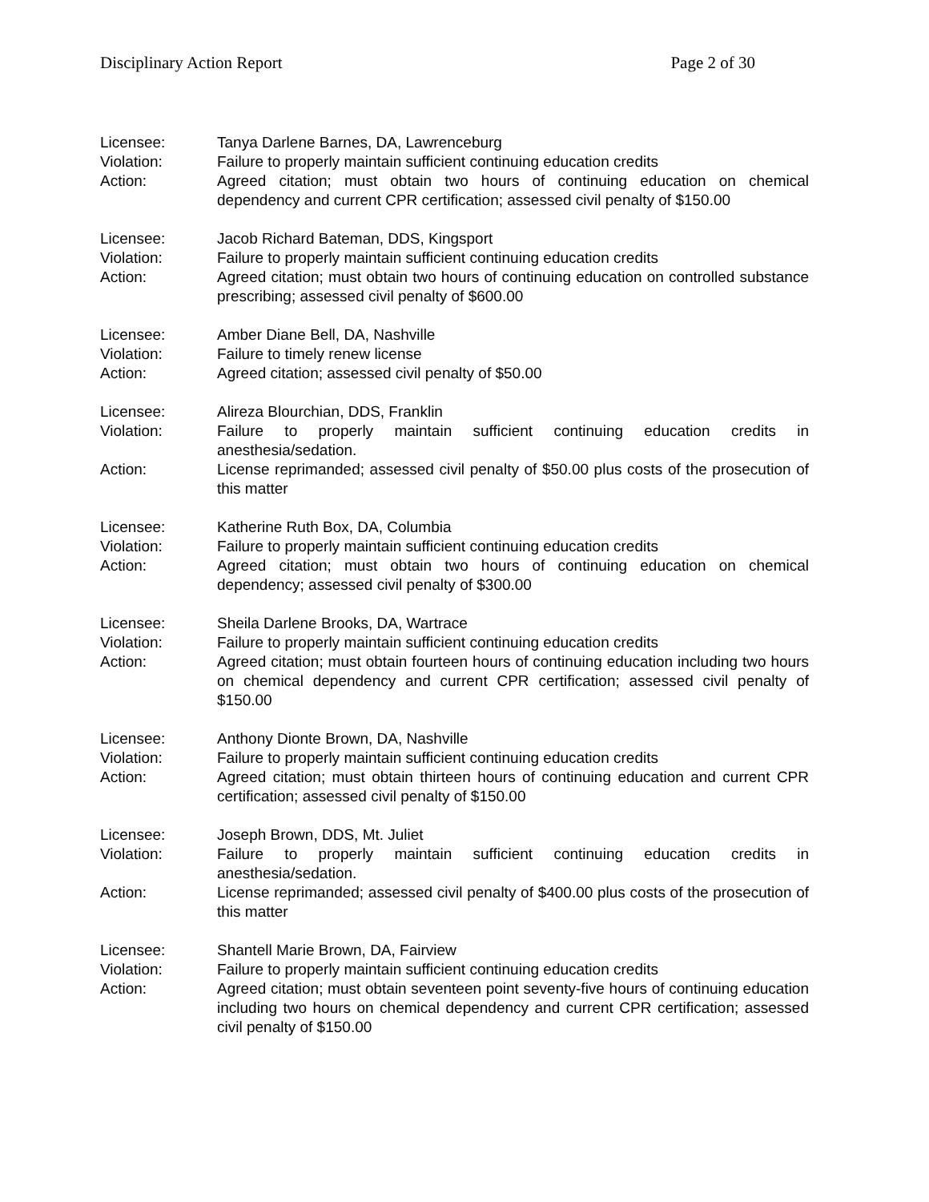Disciplinary Action Report Page 2 of 30
Licensee: Tanya Darlene Barnes, DA, Lawrenceburg
Violation: Failure to properly maintain sufficient continuing education credits
Action: Agreed citation; must obtain two hours of continuing education on chemical dependency and current CPR certification; assessed civil penalty of $150.00
Licensee: Jacob Richard Bateman, DDS, Kingsport
Violation: Failure to properly maintain sufficient continuing education credits
Action: Agreed citation; must obtain two hours of continuing education on controlled substance prescribing; assessed civil penalty of $600.00
Licensee: Amber Diane Bell, DA, Nashville
Violation: Failure to timely renew license
Action: Agreed citation; assessed civil penalty of $50.00
Licensee: Alireza Blourchian, DDS, Franklin
Violation: Failure to properly maintain sufficient continuing education credits in anesthesia/sedation.
Action: License reprimanded; assessed civil penalty of $50.00 plus costs of the prosecution of this matter
Licensee: Katherine Ruth Box, DA, Columbia
Violation: Failure to properly maintain sufficient continuing education credits
Action: Agreed citation; must obtain two hours of continuing education on chemical dependency; assessed civil penalty of $300.00
Licensee: Sheila Darlene Brooks, DA, Wartrace
Violation: Failure to properly maintain sufficient continuing education credits
Action: Agreed citation; must obtain fourteen hours of continuing education including two hours on chemical dependency and current CPR certification; assessed civil penalty of $150.00
Licensee: Anthony Dionte Brown, DA, Nashville
Violation: Failure to properly maintain sufficient continuing education credits
Action: Agreed citation; must obtain thirteen hours of continuing education and current CPR certification; assessed civil penalty of $150.00
Licensee: Joseph Brown, DDS, Mt. Juliet
Violation: Failure to properly maintain sufficient continuing education credits in anesthesia/sedation.
Action: License reprimanded; assessed civil penalty of $400.00 plus costs of the prosecution of this matter
Licensee: Shantell Marie Brown, DA, Fairview
Violation: Failure to properly maintain sufficient continuing education credits
Action: Agreed citation; must obtain seventeen point seventy-five hours of continuing education including two hours on chemical dependency and current CPR certification; assessed civil penalty of $150.00